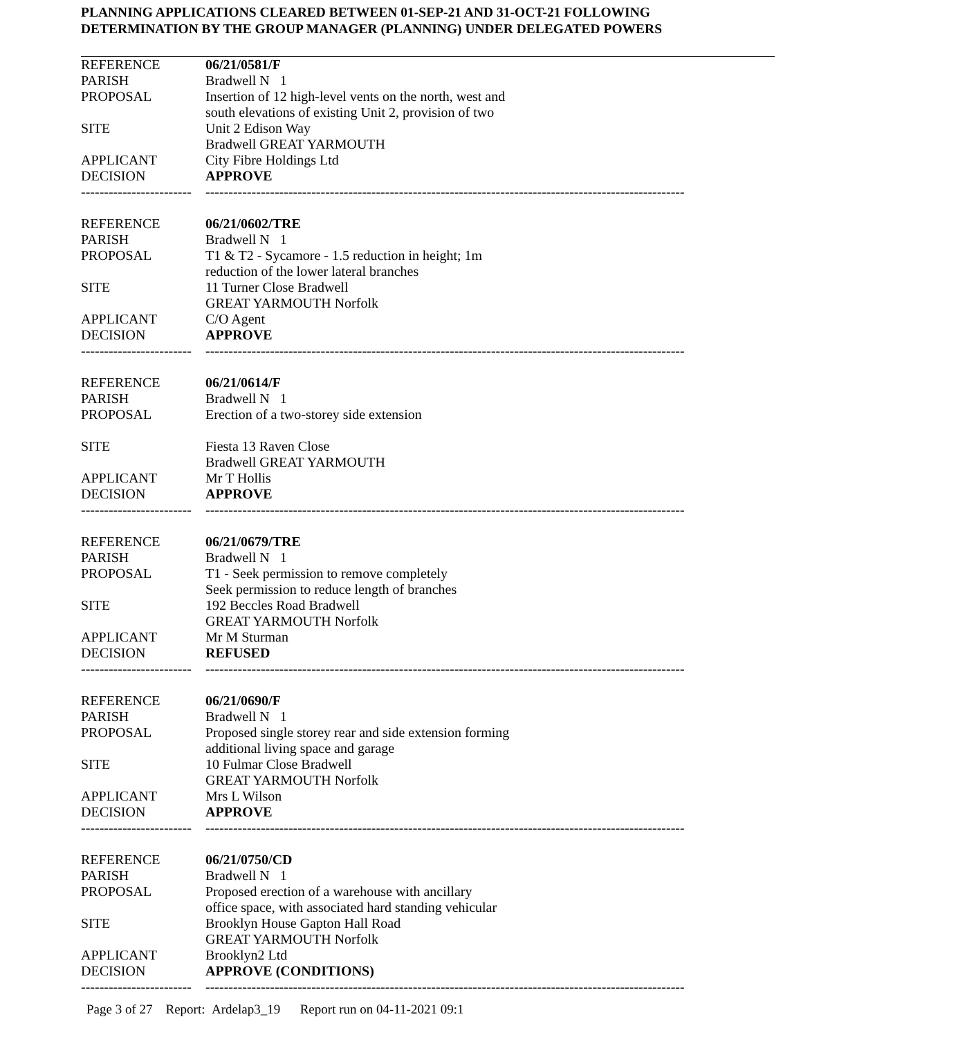PLANNING APPLICATIONS CLEARED BETWEEN 01-SEP-21 AND 31-OCT-21 FOLLOWING
DETERMINATION BY THE GROUP MANAGER (PLANNING) UNDER DELEGATED POWERS
| REFERENCE | 06/21/0581/F |
| PARISH | Bradwell N 1 |
| PROPOSAL | Insertion of 12 high-level vents on the north, west and south elevations of existing Unit 2, provision of two |
| SITE | Unit 2 Edison Way Bradwell GREAT YARMOUTH |
| APPLICANT | City Fibre Holdings Ltd |
| DECISION | APPROVE |
| ------------------------ | -------------------------------------------------------------------------------------------------------- |
| REFERENCE | 06/21/0602/TRE |
| PARISH | Bradwell N 1 |
| PROPOSAL | T1 & T2 - Sycamore - 1.5 reduction in height; 1m reduction of the lower lateral branches |
| SITE | 11 Turner Close Bradwell GREAT YARMOUTH Norfolk |
| APPLICANT | C/O Agent |
| DECISION | APPROVE |
| ------------------------ | -------------------------------------------------------------------------------------------------------- |
| REFERENCE | 06/21/0614/F |
| PARISH | Bradwell N 1 |
| PROPOSAL | Erection of a two-storey side extension |
| SITE | Fiesta 13 Raven Close Bradwell GREAT YARMOUTH |
| APPLICANT | Mr T Hollis |
| DECISION | APPROVE |
| ------------------------ | -------------------------------------------------------------------------------------------------------- |
| REFERENCE | 06/21/0679/TRE |
| PARISH | Bradwell N 1 |
| PROPOSAL | T1 - Seek permission to remove completely Seek permission to reduce length of branches |
| SITE | 192 Beccles Road Bradwell GREAT YARMOUTH Norfolk |
| APPLICANT | Mr M Sturman |
| DECISION | REFUSED |
| ------------------------ | -------------------------------------------------------------------------------------------------------- |
| REFERENCE | 06/21/0690/F |
| PARISH | Bradwell N 1 |
| PROPOSAL | Proposed single storey rear and side extension forming additional living space and garage |
| SITE | 10 Fulmar Close Bradwell GREAT YARMOUTH Norfolk |
| APPLICANT | Mrs L Wilson |
| DECISION | APPROVE |
| ------------------------ | -------------------------------------------------------------------------------------------------------- |
| REFERENCE | 06/21/0750/CD |
| PARISH | Bradwell N 1 |
| PROPOSAL | Proposed erection of a warehouse with ancillary office space, with associated hard standing vehicular |
| SITE | Brooklyn House Gapton Hall Road GREAT YARMOUTH Norfolk |
| APPLICANT | Brooklyn2 Ltd |
| DECISION | APPROVE (CONDITIONS) |
| ------------------------ | -------------------------------------------------------------------------------------------------------- |
Page 3 of 27 Report: Ardelap3_19 Report run on 04-11-2021 09:1